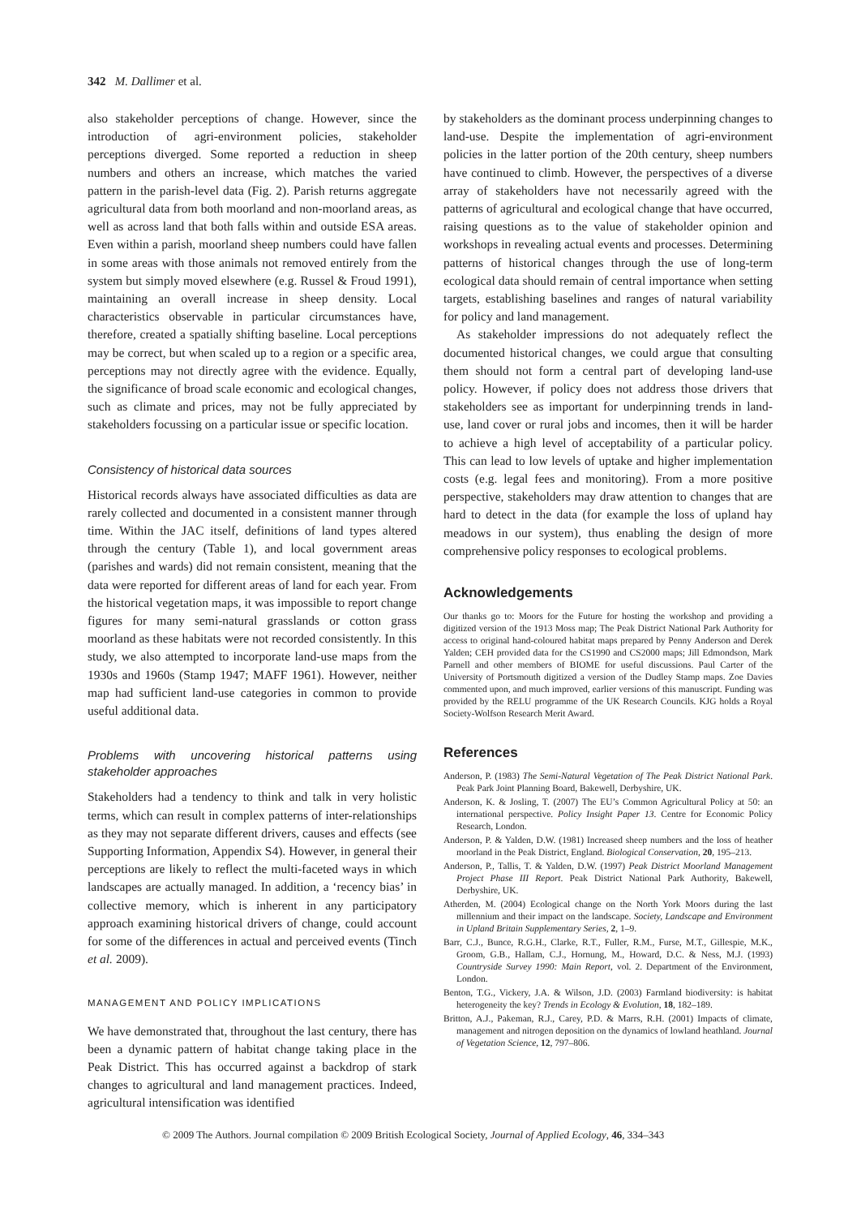342 M. Dallimer et al.
also stakeholder perceptions of change. However, since the introduction of agri-environment policies, stakeholder perceptions diverged. Some reported a reduction in sheep numbers and others an increase, which matches the varied pattern in the parish-level data (Fig. 2). Parish returns aggregate agricultural data from both moorland and non-moorland areas, as well as across land that both falls within and outside ESA areas. Even within a parish, moorland sheep numbers could have fallen in some areas with those animals not removed entirely from the system but simply moved elsewhere (e.g. Russel & Froud 1991), maintaining an overall increase in sheep density. Local characteristics observable in particular circumstances have, therefore, created a spatially shifting baseline. Local perceptions may be correct, but when scaled up to a region or a specific area, perceptions may not directly agree with the evidence. Equally, the significance of broad scale economic and ecological changes, such as climate and prices, may not be fully appreciated by stakeholders focussing on a particular issue or specific location.
Consistency of historical data sources
Historical records always have associated difficulties as data are rarely collected and documented in a consistent manner through time. Within the JAC itself, definitions of land types altered through the century (Table 1), and local government areas (parishes and wards) did not remain consistent, meaning that the data were reported for different areas of land for each year. From the historical vegetation maps, it was impossible to report change figures for many semi-natural grasslands or cotton grass moorland as these habitats were not recorded consistently. In this study, we also attempted to incorporate land-use maps from the 1930s and 1960s (Stamp 1947; MAFF 1961). However, neither map had sufficient land-use categories in common to provide useful additional data.
Problems with uncovering historical patterns using stakeholder approaches
Stakeholders had a tendency to think and talk in very holistic terms, which can result in complex patterns of inter-relationships as they may not separate different drivers, causes and effects (see Supporting Information, Appendix S4). However, in general their perceptions are likely to reflect the multi-faceted ways in which landscapes are actually managed. In addition, a ‘recency bias’ in collective memory, which is inherent in any participatory approach examining historical drivers of change, could account for some of the differences in actual and perceived events (Tinch et al. 2009).
MANAGEMENT AND POLICY IMPLICATIONS
We have demonstrated that, throughout the last century, there has been a dynamic pattern of habitat change taking place in the Peak District. This has occurred against a backdrop of stark changes to agricultural and land management practices. Indeed, agricultural intensification was identified
by stakeholders as the dominant process underpinning changes to land-use. Despite the implementation of agri-environment policies in the latter portion of the 20th century, sheep numbers have continued to climb. However, the perspectives of a diverse array of stakeholders have not necessarily agreed with the patterns of agricultural and ecological change that have occurred, raising questions as to the value of stakeholder opinion and workshops in revealing actual events and processes. Determining patterns of historical changes through the use of long-term ecological data should remain of central importance when setting targets, establishing baselines and ranges of natural variability for policy and land management.
As stakeholder impressions do not adequately reflect the documented historical changes, we could argue that consulting them should not form a central part of developing land-use policy. However, if policy does not address those drivers that stakeholders see as important for underpinning trends in land-use, land cover or rural jobs and incomes, then it will be harder to achieve a high level of acceptability of a particular policy. This can lead to low levels of uptake and higher implementation costs (e.g. legal fees and monitoring). From a more positive perspective, stakeholders may draw attention to changes that are hard to detect in the data (for example the loss of upland hay meadows in our system), thus enabling the design of more comprehensive policy responses to ecological problems.
Acknowledgements
Our thanks go to: Moors for the Future for hosting the workshop and providing a digitized version of the 1913 Moss map; The Peak District National Park Authority for access to original hand-coloured habitat maps prepared by Penny Anderson and Derek Yalden; CEH provided data for the CS1990 and CS2000 maps; Jill Edmondson, Mark Parnell and other members of BIOME for useful discussions. Paul Carter of the University of Portsmouth digitized a version of the Dudley Stamp maps. Zoe Davies commented upon, and much improved, earlier versions of this manuscript. Funding was provided by the RELU programme of the UK Research Councils. KJG holds a Royal Society-Wolfson Research Merit Award.
References
Anderson, P. (1983) The Semi-Natural Vegetation of The Peak District National Park. Peak Park Joint Planning Board, Bakewell, Derbyshire, UK.
Anderson, K. & Josling, T. (2007) The EU’s Common Agricultural Policy at 50: an international perspective. Policy Insight Paper 13. Centre for Economic Policy Research, London.
Anderson, P. & Yalden, D.W. (1981) Increased sheep numbers and the loss of heather moorland in the Peak District, England. Biological Conservation, 20, 195–213.
Anderson, P., Tallis, T. & Yalden, D.W. (1997) Peak District Moorland Management Project Phase III Report. Peak District National Park Authority, Bakewell, Derbyshire, UK.
Atherden, M. (2004) Ecological change on the North York Moors during the last millennium and their impact on the landscape. Society, Landscape and Environment in Upland Britain Supplementary Series, 2, 1–9.
Barr, C.J., Bunce, R.G.H., Clarke, R.T., Fuller, R.M., Furse, M.T., Gillespie, M.K., Groom, G.B., Hallam, C.J., Hornung, M., Howard, D.C. & Ness, M.J. (1993) Countryside Survey 1990: Main Report, vol. 2. Department of the Environment, London.
Benton, T.G., Vickery, J.A. & Wilson, J.D. (2003) Farmland biodiversity: is habitat heterogeneity the key? Trends in Ecology & Evolution, 18, 182–189.
Britton, A.J., Pakeman, R.J., Carey, P.D. & Marrs, R.H. (2001) Impacts of climate, management and nitrogen deposition on the dynamics of lowland heathland. Journal of Vegetation Science, 12, 797–806.
© 2009 The Authors. Journal compilation © 2009 British Ecological Society, Journal of Applied Ecology, 46, 334–343